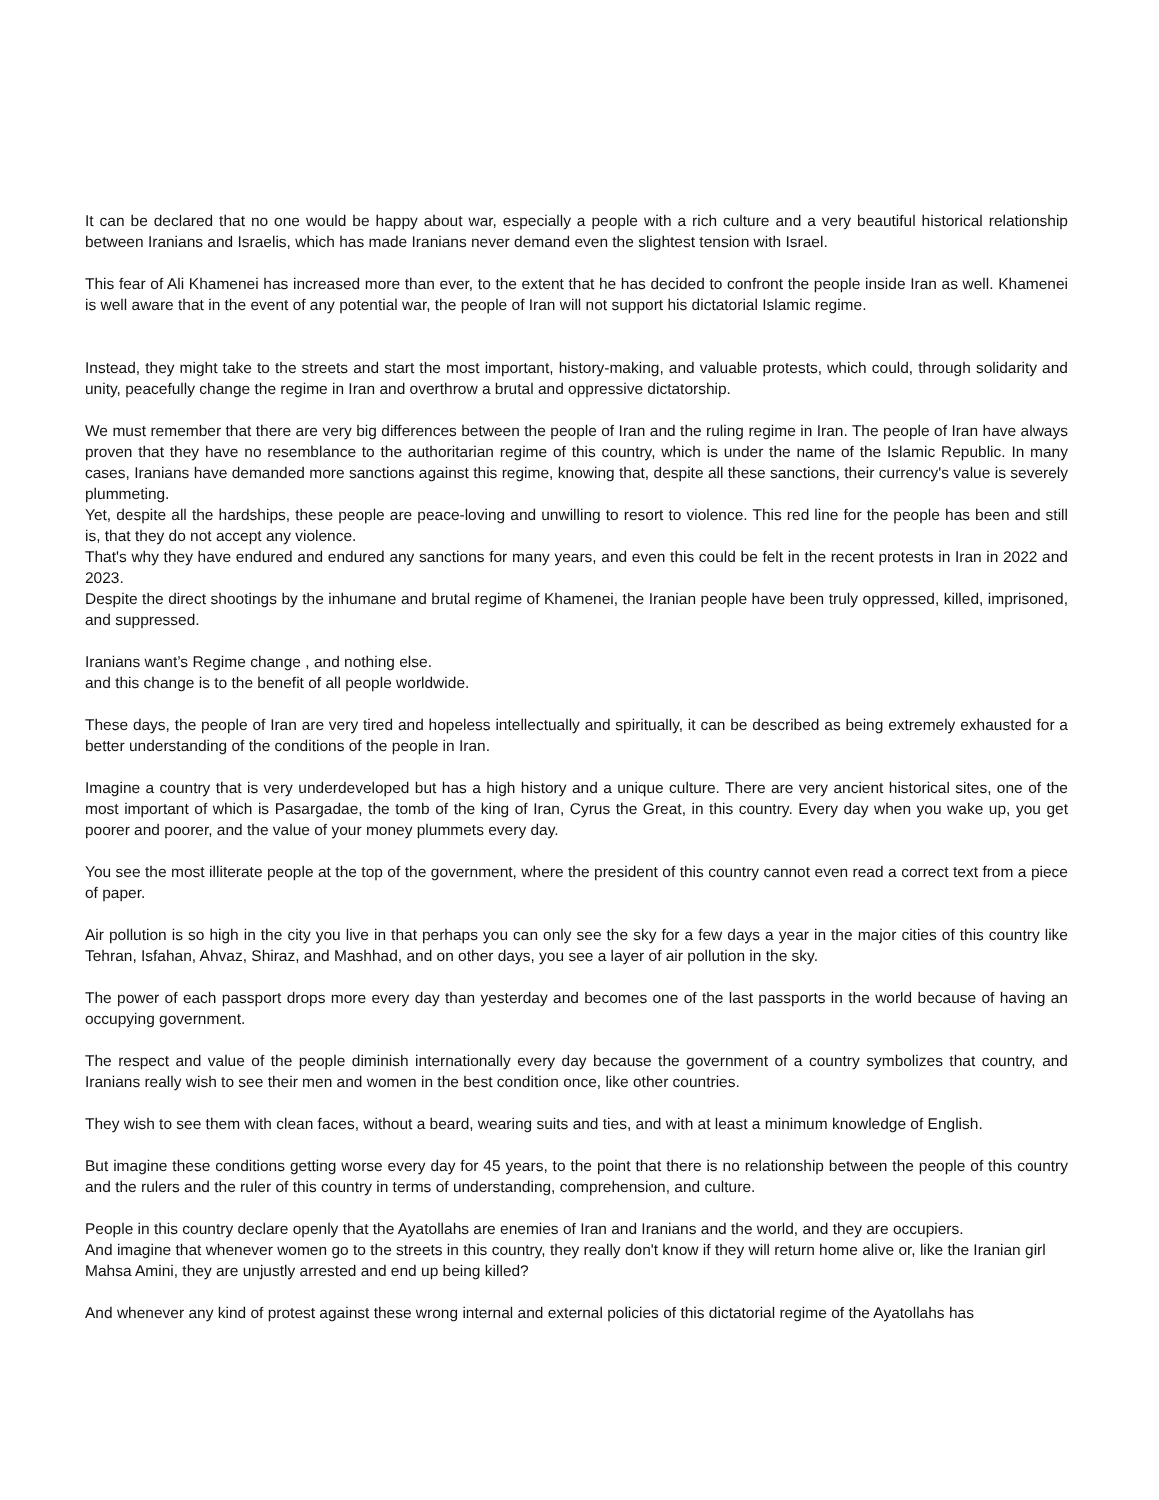It can be declared that no one would be happy about war, especially a people with a rich culture and a very beautiful historical relationship between Iranians and Israelis, which has made Iranians never demand even the slightest tension with Israel.
This fear of Ali Khamenei has increased more than ever, to the extent that he has decided to confront the people inside Iran as well. Khamenei is well aware that in the event of any potential war, the people of Iran will not support his dictatorial Islamic regime.
Instead, they might take to the streets and start the most important, history-making, and valuable protests, which could, through solidarity and unity, peacefully change the regime in Iran and overthrow a brutal and oppressive dictatorship.
We must remember that there are very big differences between the people of Iran and the ruling regime in Iran. The people of Iran have always proven that they have no resemblance to the authoritarian regime of this country, which is under the name of the Islamic Republic. In many cases, Iranians have demanded more sanctions against this regime, knowing that, despite all these sanctions, their currency's value is severely plummeting.
Yet, despite all the hardships, these people are peace-loving and unwilling to resort to violence. This red line for the people has been and still is, that they do not accept any violence.
That's why they have endured and endured any sanctions for many years, and even this could be felt in the recent protests in Iran in 2022 and 2023.
Despite the direct shootings by the inhumane and brutal regime of Khamenei, the Iranian people have been truly oppressed, killed, imprisoned, and suppressed.
Iranians want’s Regime change , and nothing else.
and this change is to the benefit of all people worldwide.
These days, the people of Iran are very tired and hopeless intellectually and spiritually, it can be described as being extremely exhausted for a better understanding of the conditions of the people in Iran.
Imagine a country that is very underdeveloped but has a high history and a unique culture. There are very ancient historical sites, one of the most important of which is Pasargadae, the tomb of the king of Iran, Cyrus the Great, in this country. Every day when you wake up, you get poorer and poorer, and the value of your money plummets every day.
You see the most illiterate people at the top of the government, where the president of this country cannot even read a correct text from a piece of paper.
Air pollution is so high in the city you live in that perhaps you can only see the sky for a few days a year in the major cities of this country like Tehran, Isfahan, Ahvaz, Shiraz, and Mashhad, and on other days, you see a layer of air pollution in the sky.
The power of each passport drops more every day than yesterday and becomes one of the last passports in the world because of having an occupying government.
The respect and value of the people diminish internationally every day because the government of a country symbolizes that country, and Iranians really wish to see their men and women in the best condition once, like other countries.
They wish to see them with clean faces, without a beard, wearing suits and ties, and with at least a minimum knowledge of English.
But imagine these conditions getting worse every day for 45 years, to the point that there is no relationship between the people of this country and the rulers and the ruler of this country in terms of understanding, comprehension, and culture.
People in this country declare openly that the Ayatollahs are enemies of Iran and Iranians and the world, and they are occupiers.
And imagine that whenever women go to the streets in this country, they really don't know if they will return home alive or, like the Iranian girl
Mahsa Amini, they are unjustly arrested and end up being killed?
And whenever any kind of protest against these wrong internal and external policies of this dictatorial regime of the Ayatollahs has